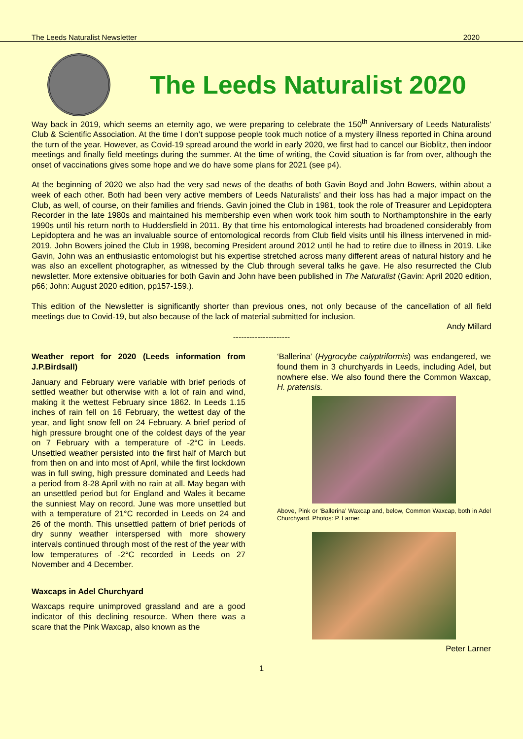The Leeds Naturalist Newsletter 2020
The Leeds Naturalist 2020
Way back in 2019, which seems an eternity ago, we were preparing to celebrate the 150<sup>th</sup> Anniversary of Leeds Naturalists’ Club & Scientific Association. At the time I don’t suppose people took much notice of a mystery illness reported in China around the turn of the year. However, as Covid-19 spread around the world in early 2020, we first had to cancel our Bioblitz, then indoor meetings and finally field meetings during the summer. At the time of writing, the Covid situation is far from over, although the onset of vaccinations gives some hope and we do have some plans for 2021 (see p4).
At the beginning of 2020 we also had the very sad news of the deaths of both Gavin Boyd and John Bowers, within about a week of each other. Both had been very active members of Leeds Naturalists’ and their loss has had a major impact on the Club, as well, of course, on their families and friends. Gavin joined the Club in 1981, took the role of Treasurer and Lepidoptera Recorder in the late 1980s and maintained his membership even when work took him south to Northamptonshire in the early 1990s until his return north to Huddersfield in 2011. By that time his entomological interests had broadened considerably from Lepidoptera and he was an invaluable source of entomological records from Club field visits until his illness intervened in mid-2019. John Bowers joined the Club in 1998, becoming President around 2012 until he had to retire due to illness in 2019. Like Gavin, John was an enthusiastic entomologist but his expertise stretched across many different areas of natural history and he was also an excellent photographer, as witnessed by the Club through several talks he gave. He also resurrected the Club newsletter. More extensive obituaries for both Gavin and John have been published in The Naturalist (Gavin: April 2020 edition, p66; John: August 2020 edition, pp157-159.).
This edition of the Newsletter is significantly shorter than previous ones, not only because of the cancellation of all field meetings due to Covid-19, but also because of the lack of material submitted for inclusion.
Andy Millard
---------------------
Weather report for 2020 (Leeds information from J.P.Birdsall)
January and February were variable with brief periods of settled weather but otherwise with a lot of rain and wind, making it the wettest February since 1862. In Leeds 1.15 inches of rain fell on 16 February, the wettest day of the year, and light snow fell on 24 February. A brief period of high pressure brought one of the coldest days of the year on 7 February with a temperature of -2°C in Leeds. Unsettled weather persisted into the first half of March but from then on and into most of April, while the first lockdown was in full swing, high pressure dominated and Leeds had a period from 8-28 April with no rain at all. May began with an unsettled period but for England and Wales it became the sunniest May on record. June was more unsettled but with a temperature of 21°C recorded in Leeds on 24 and 26 of the month. This unsettled pattern of brief periods of dry sunny weather interspersed with more showery intervals continued through most of the rest of the year with low temperatures of -2°C recorded in Leeds on 27 November and 4 December.
Waxcaps in Adel Churchyard
Waxcaps require unimproved grassland and are a good indicator of this declining resource. When there was a scare that the Pink Waxcap, also known as the
‘Ballerina’ (Hygrocybe calyptriformis) was endangered, we found them in 3 churchyards in Leeds, including Adel, but nowhere else. We also found there the Common Waxcap, H. pratensis.
Above, Pink or ‘Ballerina’ Waxcap and, below, Common Waxcap, both in Adel Churchyard. Photos: P. Larner.
Peter Larner
1